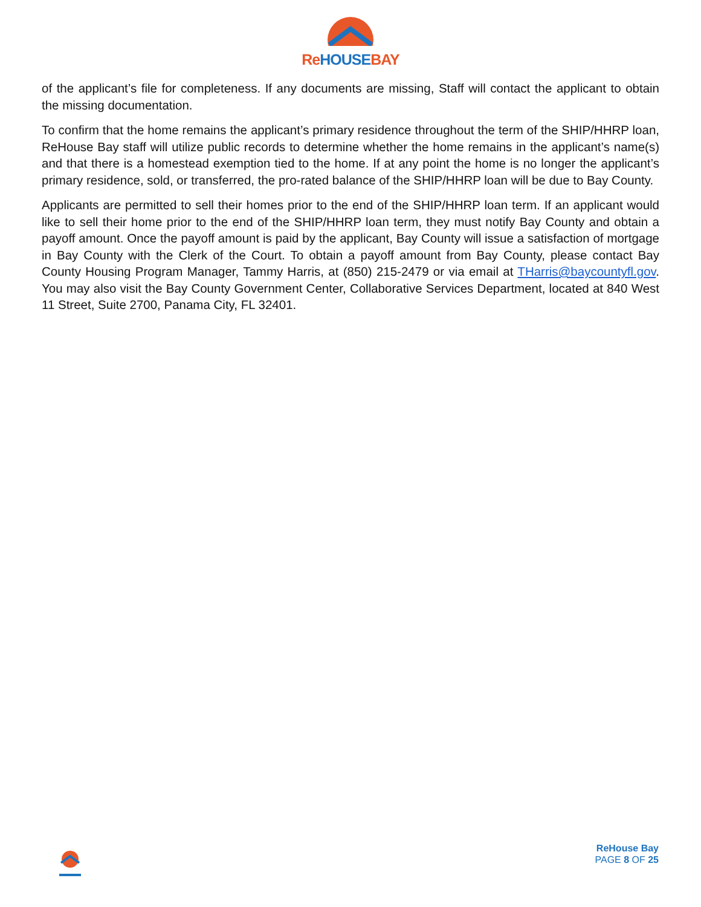Re HOUSE BAY
of the applicant’s file for completeness. If any documents are missing, Staff will contact the applicant to obtain the missing documentation.
To confirm that the home remains the applicant’s primary residence throughout the term of the SHIP/HHRP loan, ReHouse Bay staff will utilize public records to determine whether the home remains in the applicant’s name(s) and that there is a homestead exemption tied to the home. If at any point the home is no longer the applicant’s primary residence, sold, or transferred, the pro-rated balance of the SHIP/HHRP loan will be due to Bay County.
Applicants are permitted to sell their homes prior to the end of the SHIP/HHRP loan term. If an applicant would like to sell their home prior to the end of the SHIP/HHRP loan term, they must notify Bay County and obtain a payoff amount. Once the payoff amount is paid by the applicant, Bay County will issue a satisfaction of mortgage in Bay County with the Clerk of the Court. To obtain a payoff amount from Bay County, please contact Bay County Housing Program Manager, Tammy Harris, at (850) 215-2479 or via email at THarris@baycountyfl.gov. You may also visit the Bay County Government Center, Collaborative Services Department, located at 840 West 11 Street, Suite 2700, Panama City, FL 32401.
ReHouse Bay
PAGE 8 OF 25